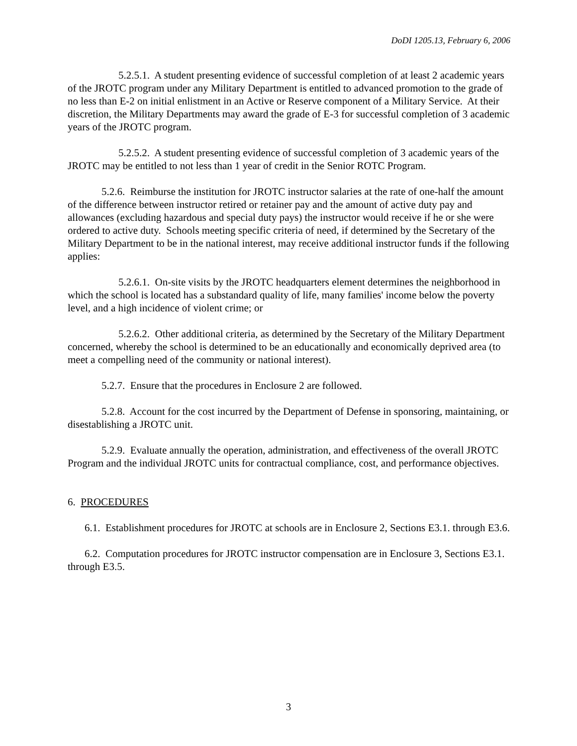DoDI 1205.13, February 6, 2006
5.2.5.1. A student presenting evidence of successful completion of at least 2 academic years of the JROTC program under any Military Department is entitled to advanced promotion to the grade of no less than E-2 on initial enlistment in an Active or Reserve component of a Military Service. At their discretion, the Military Departments may award the grade of E-3 for successful completion of 3 academic years of the JROTC program.
5.2.5.2. A student presenting evidence of successful completion of 3 academic years of the JROTC may be entitled to not less than 1 year of credit in the Senior ROTC Program.
5.2.6. Reimburse the institution for JROTC instructor salaries at the rate of one-half the amount of the difference between instructor retired or retainer pay and the amount of active duty pay and allowances (excluding hazardous and special duty pays) the instructor would receive if he or she were ordered to active duty. Schools meeting specific criteria of need, if determined by the Secretary of the Military Department to be in the national interest, may receive additional instructor funds if the following applies:
5.2.6.1. On-site visits by the JROTC headquarters element determines the neighborhood in which the school is located has a substandard quality of life, many families' income below the poverty level, and a high incidence of violent crime; or
5.2.6.2. Other additional criteria, as determined by the Secretary of the Military Department concerned, whereby the school is determined to be an educationally and economically deprived area (to meet a compelling need of the community or national interest).
5.2.7. Ensure that the procedures in Enclosure 2 are followed.
5.2.8. Account for the cost incurred by the Department of Defense in sponsoring, maintaining, or disestablishing a JROTC unit.
5.2.9. Evaluate annually the operation, administration, and effectiveness of the overall JROTC Program and the individual JROTC units for contractual compliance, cost, and performance objectives.
6. PROCEDURES
6.1. Establishment procedures for JROTC at schools are in Enclosure 2, Sections E3.1. through E3.6.
6.2. Computation procedures for JROTC instructor compensation are in Enclosure 3, Sections E3.1. through E3.5.
3